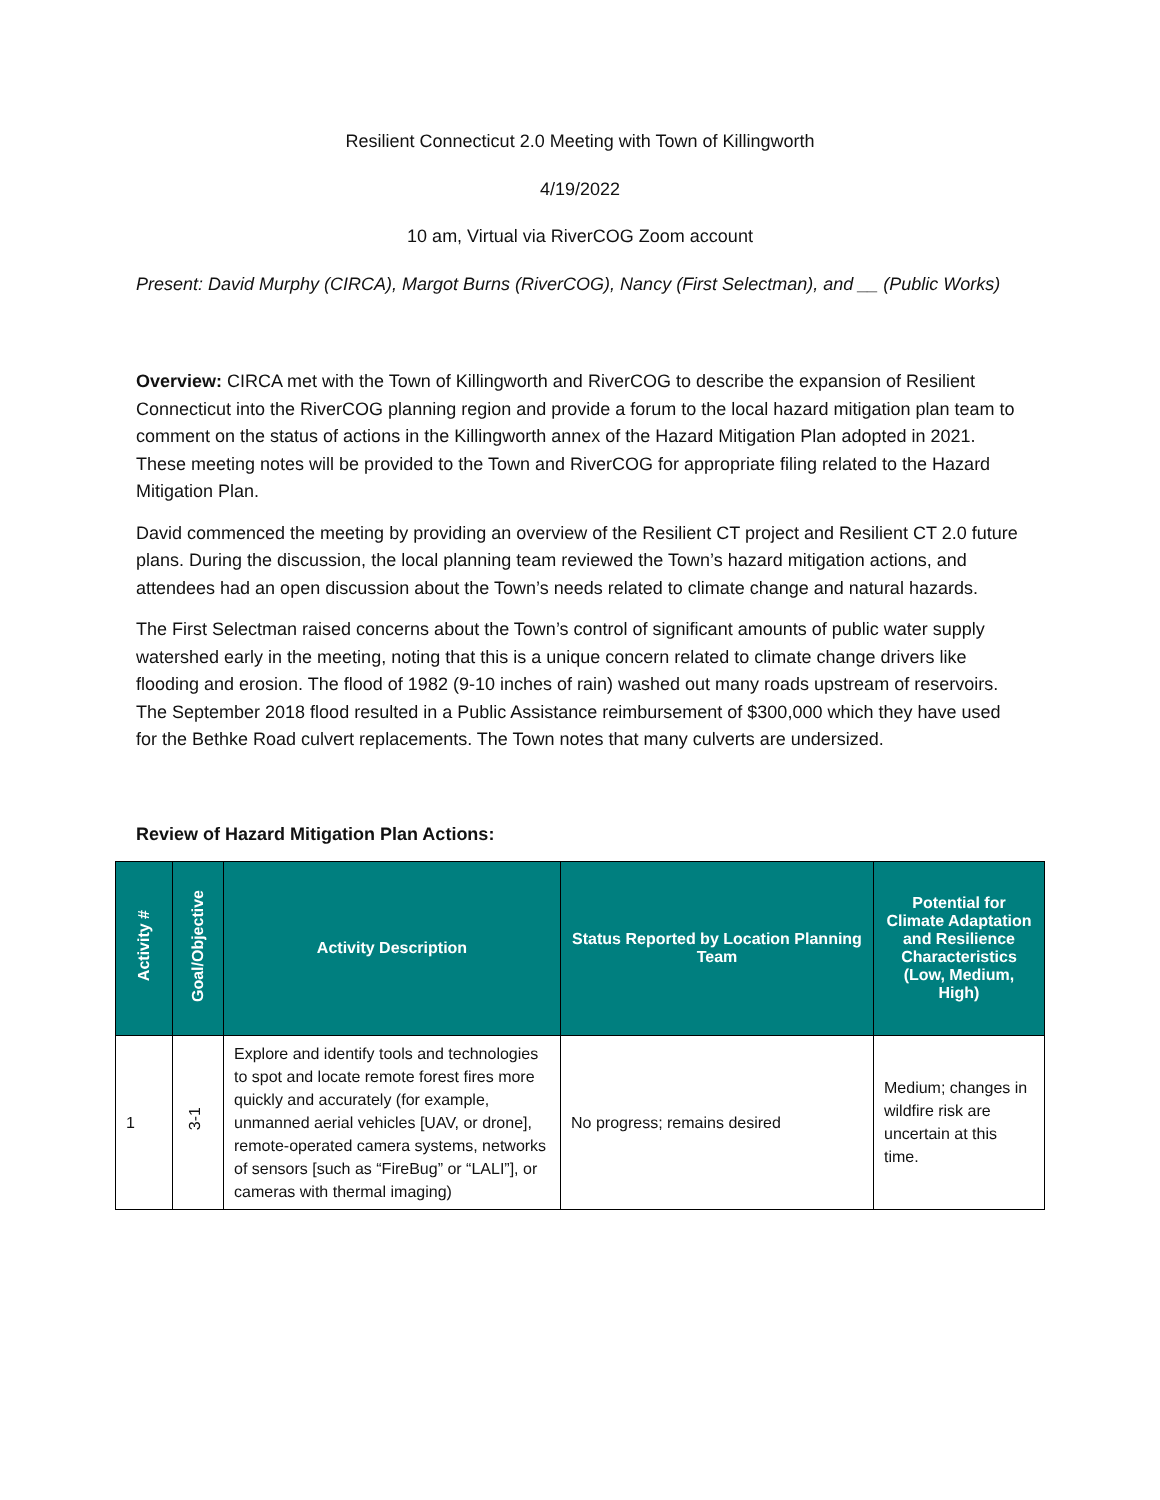Resilient Connecticut 2.0 Meeting with Town of Killingworth
4/19/2022
10 am, Virtual via RiverCOG Zoom account
Present: David Murphy (CIRCA), Margot Burns (RiverCOG), Nancy (First Selectman), and __ (Public Works)
Overview: CIRCA met with the Town of Killingworth and RiverCOG to describe the expansion of Resilient Connecticut into the RiverCOG planning region and provide a forum to the local hazard mitigation plan team to comment on the status of actions in the Killingworth annex of the Hazard Mitigation Plan adopted in 2021. These meeting notes will be provided to the Town and RiverCOG for appropriate filing related to the Hazard Mitigation Plan.
David commenced the meeting by providing an overview of the Resilient CT project and Resilient CT 2.0 future plans. During the discussion, the local planning team reviewed the Town’s hazard mitigation actions, and attendees had an open discussion about the Town’s needs related to climate change and natural hazards.
The First Selectman raised concerns about the Town’s control of significant amounts of public water supply watershed early in the meeting, noting that this is a unique concern related to climate change drivers like flooding and erosion. The flood of 1982 (9-10 inches of rain) washed out many roads upstream of reservoirs. The September 2018 flood resulted in a Public Assistance reimbursement of $300,000 which they have used for the Bethke Road culvert replacements. The Town notes that many culverts are undersized.
Review of Hazard Mitigation Plan Actions:
| Activity # | Goal/Objective | Activity Description | Status Reported by Location Planning Team | Potential for Climate Adaptation and Resilience Characteristics (Low, Medium, High) |
| --- | --- | --- | --- | --- |
| 1 | 3-1 | Explore and identify tools and technologies to spot and locate remote forest fires more quickly and accurately (for example, unmanned aerial vehicles [UAV, or drone], remote-operated camera systems, networks of sensors [such as “FireBug” or “LALI”], or cameras with thermal imaging) | No progress; remains desired | Medium; changes in wildfire risk are uncertain at this time. |